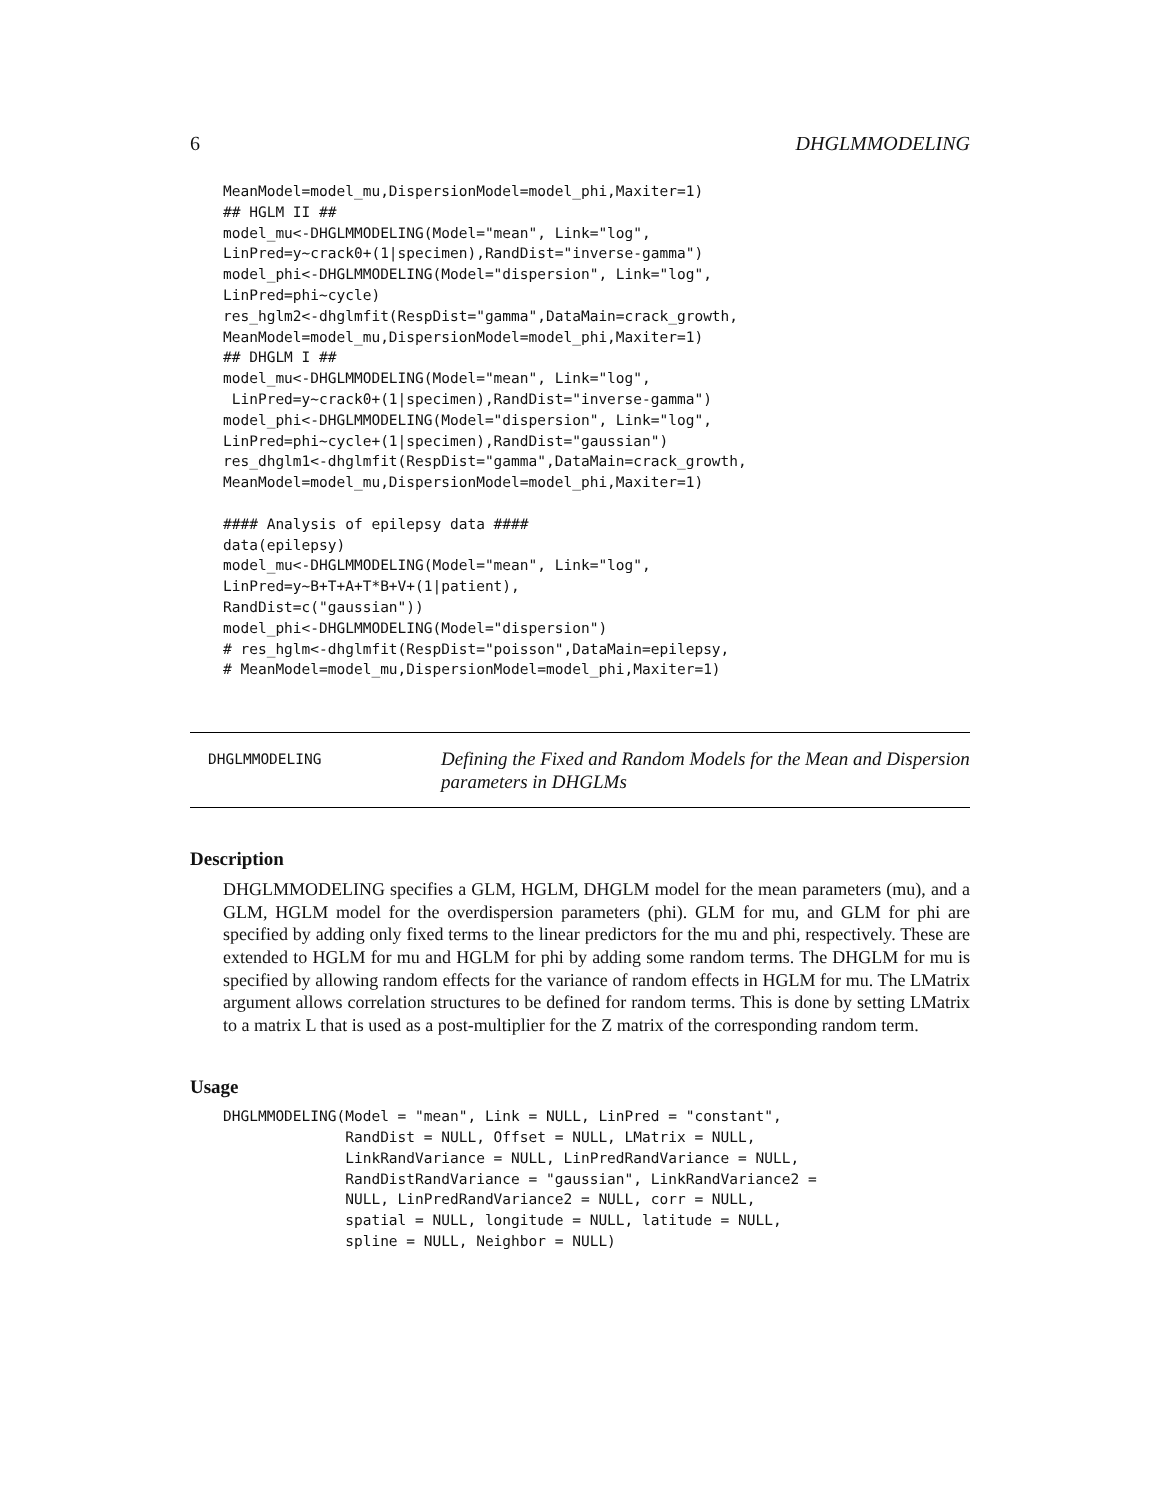6 DHGLMMODELING
MeanModel=model_mu,DispersionModel=model_phi,Maxiter=1)
## HGLM II ##
model_mu<-DHGLMMODELING(Model="mean", Link="log",
LinPred=y~crack0+(1|specimen),RandDist="inverse-gamma")
model_phi<-DHGLMMODELING(Model="dispersion", Link="log",
LinPred=phi~cycle)
res_hglm2<-dhglmfit(RespDist="gamma",DataMain=crack_growth,
MeanModel=model_mu,DispersionModel=model_phi,Maxiter=1)
## DHGLM I ##
model_mu<-DHGLMMODELING(Model="mean", Link="log",
 LinPred=y~crack0+(1|specimen),RandDist="inverse-gamma")
model_phi<-DHGLMMODELING(Model="dispersion", Link="log",
LinPred=phi~cycle+(1|specimen),RandDist="gaussian")
res_dhglm1<-dhglmfit(RespDist="gamma",DataMain=crack_growth,
MeanModel=model_mu,DispersionModel=model_phi,Maxiter=1)

#### Analysis of epilepsy data ####
data(epilepsy)
model_mu<-DHGLMMODELING(Model="mean", Link="log",
LinPred=y~B+T+A+T*B+V+(1|patient),
RandDist=c("gaussian"))
model_phi<-DHGLMMODELING(Model="dispersion")
# res_hglm<-dhglmfit(RespDist="poisson",DataMain=epilepsy,
# MeanModel=model_mu,DispersionModel=model_phi,Maxiter=1)
DHGLMMODELING
Defining the Fixed and Random Models for the Mean and Dispersion parameters in DHGLMs
Description
DHGLMMODELING specifies a GLM, HGLM, DHGLM model for the mean parameters (mu), and a GLM, HGLM model for the overdispersion parameters (phi). GLM for mu, and GLM for phi are specified by adding only fixed terms to the linear predictors for the mu and phi, respectively. These are extended to HGLM for mu and HGLM for phi by adding some random terms. The DHGLM for mu is specified by allowing random effects for the variance of random effects in HGLM for mu. The LMatrix argument allows correlation structures to be defined for random terms. This is done by setting LMatrix to a matrix L that is used as a post-multiplier for the Z matrix of the corresponding random term.
Usage
DHGLMMODELING(Model = "mean", Link = NULL, LinPred = "constant",
              RandDist = NULL, Offset = NULL, LMatrix = NULL,
              LinkRandVariance = NULL, LinPredRandVariance = NULL,
              RandDistRandVariance = "gaussian", LinkRandVariance2 =
              NULL, LinPredRandVariance2 = NULL, corr = NULL,
              spatial = NULL, longitude = NULL, latitude = NULL,
              spline = NULL, Neighbor = NULL)